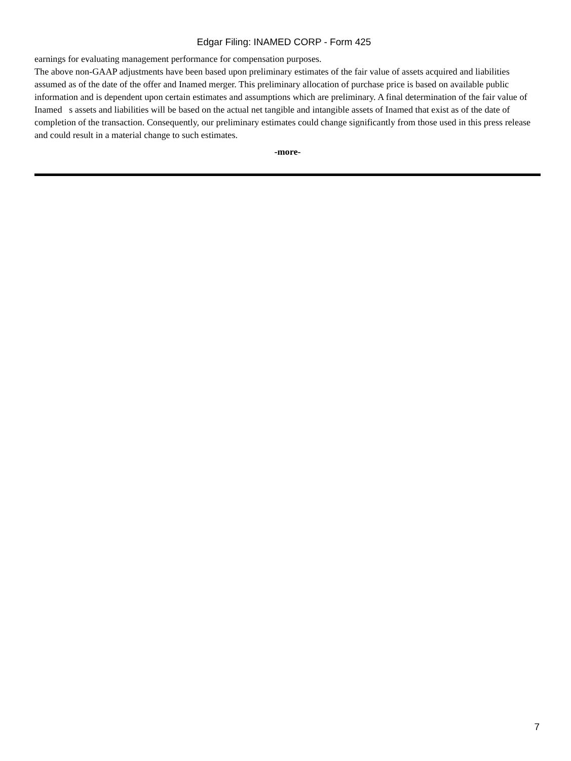Edgar Filing: INAMED CORP - Form 425
earnings for evaluating management performance for compensation purposes.
The above non-GAAP adjustments have been based upon preliminary estimates of the fair value of assets acquired and liabilities assumed as of the date of the offer and Inamed merger. This preliminary allocation of purchase price is based on available public information and is dependent upon certain estimates and assumptions which are preliminary. A final determination of the fair value of Inamed s assets and liabilities will be based on the actual net tangible and intangible assets of Inamed that exist as of the date of completion of the transaction. Consequently, our preliminary estimates could change significantly from those used in this press release and could result in a material change to such estimates.
-more-
7